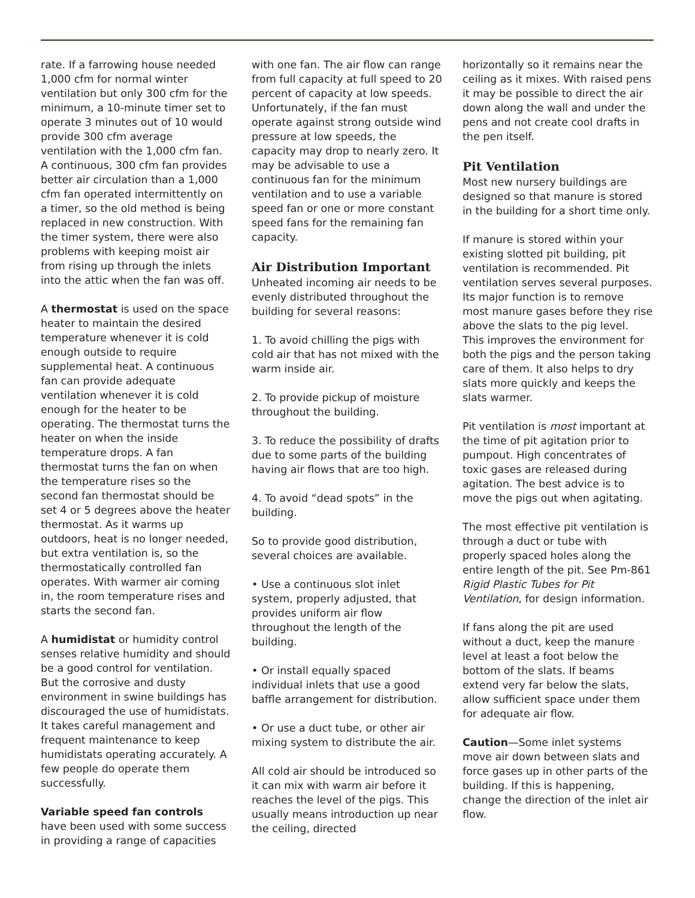rate. If a farrowing house needed 1,000 cfm for normal winter ventilation but only 300 cfm for the minimum, a 10-minute timer set to operate 3 minutes out of 10 would provide 300 cfm average ventilation with the 1,000 cfm fan. A continuous, 300 cfm fan provides better air circulation than a 1,000 cfm fan operated intermittently on a timer, so the old method is being replaced in new construction. With the timer system, there were also problems with keeping moist air from rising up through the inlets into the attic when the fan was off.
A thermostat is used on the space heater to maintain the desired temperature whenever it is cold enough outside to require supplemental heat. A continuous fan can provide adequate ventilation whenever it is cold enough for the heater to be operating. The thermostat turns the heater on when the inside temperature drops. A fan thermostat turns the fan on when the temperature rises so the second fan thermostat should be set 4 or 5 degrees above the heater thermostat. As it warms up outdoors, heat is no longer needed, but extra ventilation is, so the thermostatically controlled fan operates. With warmer air coming in, the room temperature rises and starts the second fan.
A humidistat or humidity control senses relative humidity and should be a good control for ventilation. But the corrosive and dusty environment in swine buildings has discouraged the use of humidistats. It takes careful management and frequent maintenance to keep humidistats operating accurately. A few people do operate them successfully.
Variable speed fan controls have been used with some success in providing a range of capacities
with one fan. The air flow can range from full capacity at full speed to 20 percent of capacity at low speeds. Unfortunately, if the fan must operate against strong outside wind pressure at low speeds, the capacity may drop to nearly zero. It may be advisable to use a continuous fan for the minimum ventilation and to use a variable speed fan or one or more constant speed fans for the remaining fan capacity.
Air Distribution Important
Unheated incoming air needs to be evenly distributed throughout the building for several reasons:
1. To avoid chilling the pigs with cold air that has not mixed with the warm inside air.
2. To provide pickup of moisture throughout the building.
3. To reduce the possibility of drafts due to some parts of the building having air flows that are too high.
4. To avoid “dead spots” in the building.
So to provide good distribution, several choices are available.
• Use a continuous slot inlet system, properly adjusted, that provides uniform air flow throughout the length of the building.
• Or install equally spaced individual inlets that use a good baffle arrangement for distribution.
• Or use a duct tube, or other air mixing system to distribute the air.
All cold air should be introduced so it can mix with warm air before it reaches the level of the pigs. This usually means introduction up near the ceiling, directed
horizontally so it remains near the ceiling as it mixes. With raised pens it may be possible to direct the air down along the wall and under the pens and not create cool drafts in the pen itself.
Pit Ventilation
Most new nursery buildings are designed so that manure is stored in the building for a short time only.
If manure is stored within your existing slotted pit building, pit ventilation is recommended. Pit ventilation serves several purposes. Its major function is to remove most manure gases before they rise above the slats to the pig level. This improves the environment for both the pigs and the person taking care of them. It also helps to dry slats more quickly and keeps the slats warmer.
Pit ventilation is most important at the time of pit agitation prior to pumpout. High concentrates of toxic gases are released during agitation. The best advice is to move the pigs out when agitating.
The most effective pit ventilation is through a duct or tube with properly spaced holes along the entire length of the pit. See Pm-861 Rigid Plastic Tubes for Pit Ventilation, for design information.
If fans along the pit are used without a duct, keep the manure level at least a foot below the bottom of the slats. If beams extend very far below the slats, allow sufficient space under them for adequate air flow.
Caution—Some inlet systems move air down between slats and force gases up in other parts of the building. If this is happening, change the direction of the inlet air flow.